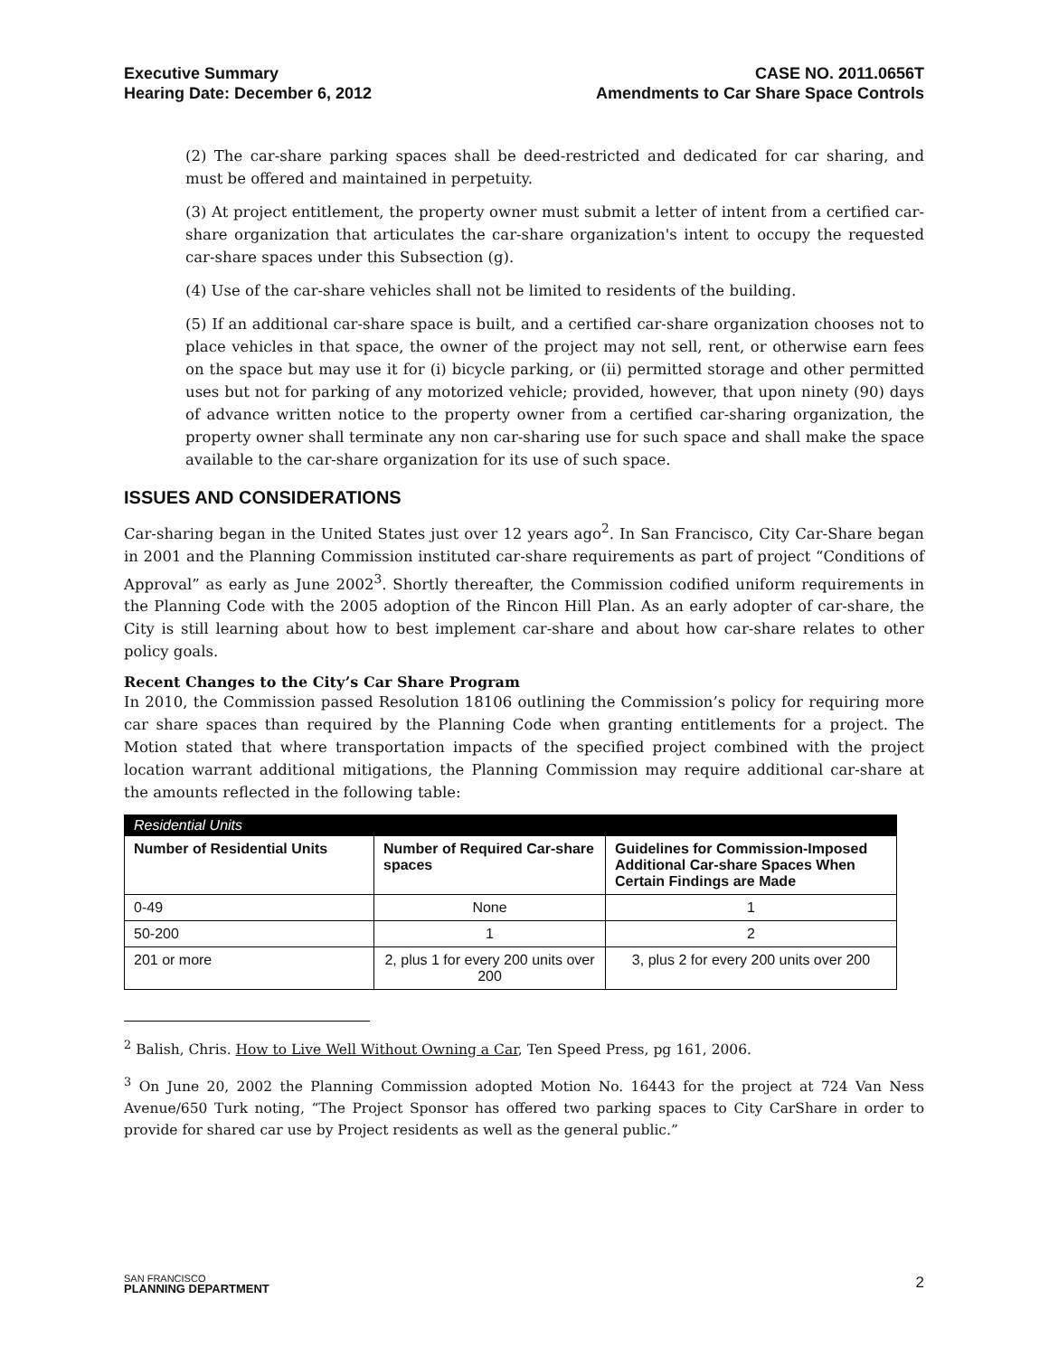Executive Summary
Hearing Date: December 6, 2012
CASE NO. 2011.0656T
Amendments to Car Share Space Controls
(2) The car-share parking spaces shall be deed-restricted and dedicated for car sharing, and must be offered and maintained in perpetuity.
(3) At project entitlement, the property owner must submit a letter of intent from a certified car-share organization that articulates the car-share organization's intent to occupy the requested car-share spaces under this Subsection (g).
(4) Use of the car-share vehicles shall not be limited to residents of the building.
(5) If an additional car-share space is built, and a certified car-share organization chooses not to place vehicles in that space, the owner of the project may not sell, rent, or otherwise earn fees on the space but may use it for (i) bicycle parking, or (ii) permitted storage and other permitted uses but not for parking of any motorized vehicle; provided, however, that upon ninety (90) days of advance written notice to the property owner from a certified car-sharing organization, the property owner shall terminate any non car-sharing use for such space and shall make the space available to the car-share organization for its use of such space.
ISSUES AND CONSIDERATIONS
Car-sharing began in the United States just over 12 years ago<sup>2</sup>. In San Francisco, City Car-Share began in 2001 and the Planning Commission instituted car-share requirements as part of project “Conditions of Approval” as early as June 2002<sup>3</sup>. Shortly thereafter, the Commission codified uniform requirements in the Planning Code with the 2005 adoption of the Rincon Hill Plan. As an early adopter of car-share, the City is still learning about how to best implement car-share and about how car-share relates to other policy goals.
Recent Changes to the City’s Car Share Program
In 2010, the Commission passed Resolution 18106 outlining the Commission’s policy for requiring more car share spaces than required by the Planning Code when granting entitlements for a project. The Motion stated that where transportation impacts of the specified project combined with the project location warrant additional mitigations, the Planning Commission may require additional car-share at the amounts reflected in the following table:
| Residential Units | | |
| --- | --- | --- |
| Number of Residential Units | Number of Required Car-share spaces | Guidelines for Commission-Imposed Additional Car-share Spaces When Certain Findings are Made |
| 0-49 | None | 1 |
| 50-200 | 1 | 2 |
| 201 or more | 2, plus 1 for every 200 units over 200 | 3, plus 2 for every 200 units over 200 |
<sup>2</sup> Balish, Chris. How to Live Well Without Owning a Car, Ten Speed Press, pg 161, 2006.
<sup>3</sup> On June 20, 2002 the Planning Commission adopted Motion No. 16443 for the project at 724 Van Ness Avenue/650 Turk noting, “The Project Sponsor has offered two parking spaces to City CarShare in order to provide for shared car use by Project residents as well as the general public.”
SAN FRANCISCO
PLANNING DEPARTMENT
2